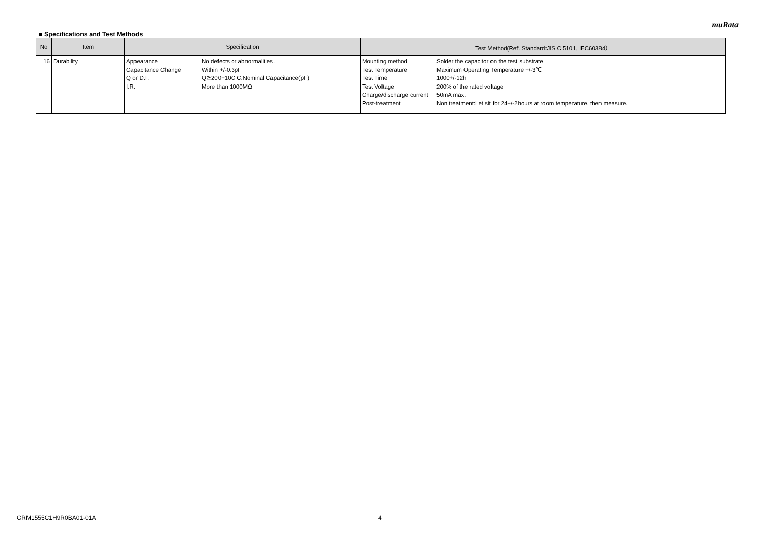muRata
■ Specifications and Test Methods
| No | Item | Specification | Test Method(Ref. Standard:JIS C 5101, IEC60384） |
| --- | --- | --- | --- |
| 16 | Durability | / Appearance / No defects or abnormalities. / / Capacitance Change / Within +/-0.3pF / / Q or D.F. / Q≧200+10C C:Nominal Capacitance(pF) / / I.R. / More than 1000MΩ / | / Mounting method / Solder the capacitor on the test substrate / / Test Temperature / Maximum Operating Temperature +/-3℃ / / Test Time / 1000+/-12h / / Test Voltage / 200% of the rated voltage / / Charge/discharge current / 50mA max. / / Post-treatment / Non treatment:Let sit for 24+/-2hours at room temperature, then measure. / |
GRM1555C1H9R0BA01-01A 4